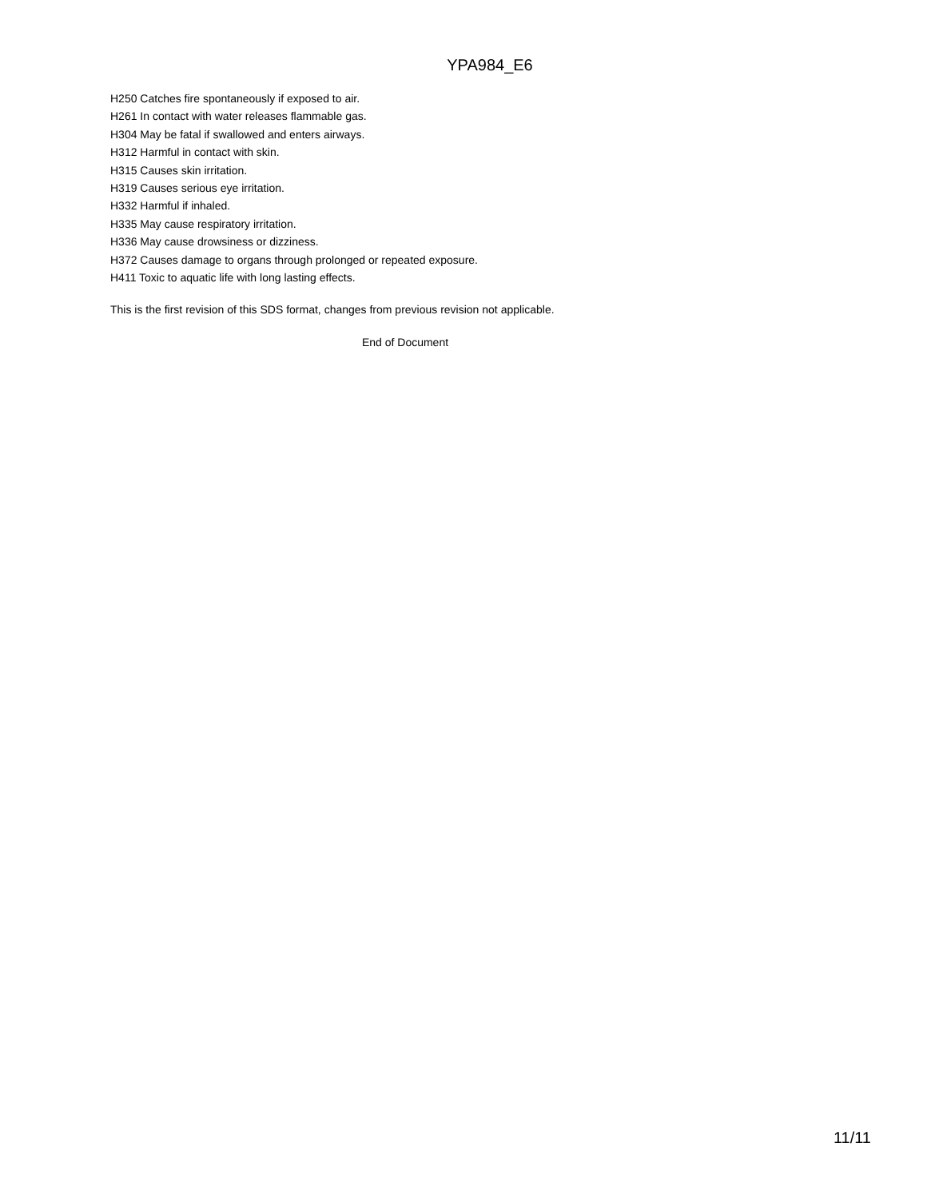YPA984_E6
H250 Catches fire spontaneously if exposed to air.
H261 In contact with water releases flammable gas.
H304 May be fatal if swallowed and enters airways.
H312 Harmful in contact with skin.
H315 Causes skin irritation.
H319 Causes serious eye irritation.
H332 Harmful if inhaled.
H335 May cause respiratory irritation.
H336 May cause drowsiness or dizziness.
H372 Causes damage to organs through prolonged or repeated exposure.
H411 Toxic to aquatic life with long lasting effects.
This is the first revision of this SDS format, changes from previous revision not applicable.
End of Document
11/11